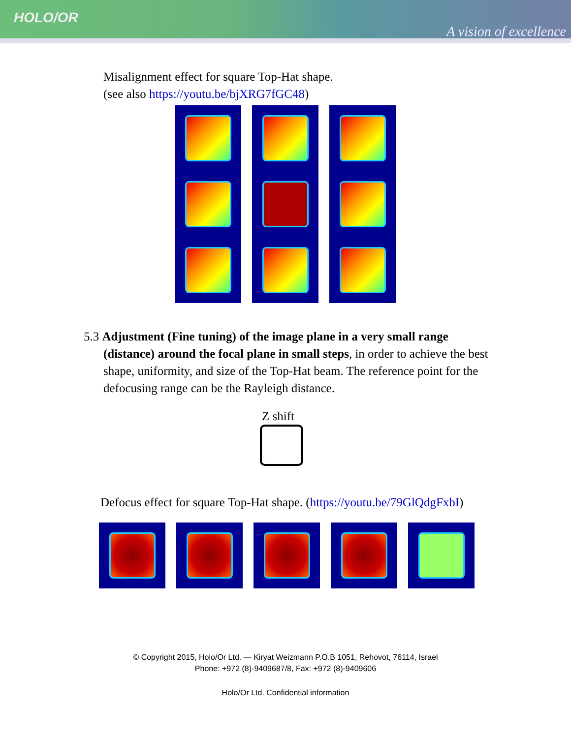HOLO/OR
A vision of excellence
Misalignment effect for square Top-Hat shape.
(see also https://youtu.be/bjXRG7fGC48)
5.3 Adjustment (Fine tuning) of the image plane in a very small range (distance) around the focal plane in small steps, in order to achieve the best shape, uniformity, and size of the Top-Hat beam. The reference point for the defocusing range can be the Rayleigh distance.
Z shift
Defocus effect for square Top-Hat shape. (https://youtu.be/79GlQdgFxbI)
© Copyright 2015, Holo/Or Ltd. — Kiryat Weizmann P.O.B 1051, Rehovot, 76114, Israel
Phone: +972 (8)-9409687/8, Fax: +972 (8)-9409606
Holo/Or Ltd. Confidential information